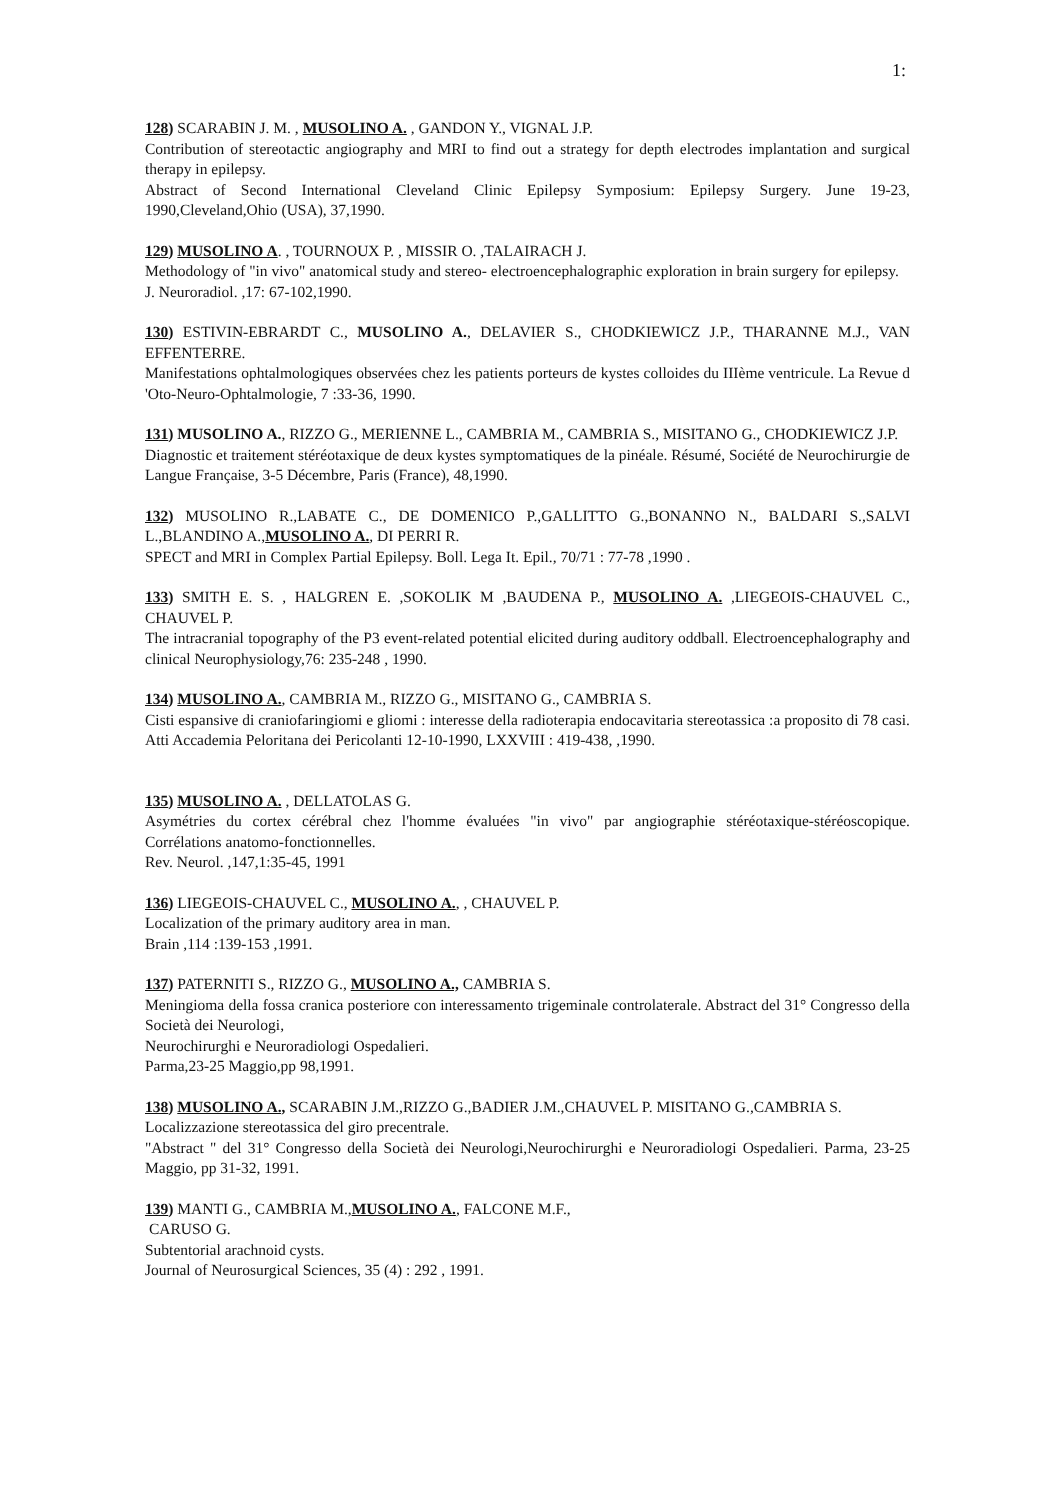1:
128) SCARABIN J. M. , MUSOLINO A. , GANDON Y., VIGNAL J.P.
Contribution of stereotactic angiography and MRI to find out a strategy for depth electrodes implantation and surgical therapy in epilepsy.
Abstract of Second International Cleveland Clinic Epilepsy Symposium: Epilepsy Surgery. June 19-23, 1990,Cleveland,Ohio (USA), 37,1990.
129) MUSOLINO A. , TOURNOUX P. , MISSIR O. ,TALAIRACH J.
Methodology of "in vivo" anatomical study and stereo- electroencephalographic exploration in brain surgery for epilepsy.
J. Neuroradiol. ,17: 67-102,1990.
130) ESTIVIN-EBRARDT C., MUSOLINO A., DELAVIER S., CHODKIEWICZ J.P., THARANNE M.J., VAN EFFENTERRE.
Manifestations ophtalmologiques observées chez les patients porteurs de kystes colloides du IIIème ventricule. La Revue d 'Oto-Neuro-Ophtalmologie, 7 :33-36, 1990.
131) MUSOLINO A., RIZZO G., MERIENNE L., CAMBRIA M., CAMBRIA S., MISITANO G., CHODKIEWICZ J.P.
Diagnostic et traitement stéréotaxique de deux kystes symptomatiques de la pinéale. Résumé, Société de Neurochirurgie de Langue Française, 3-5 Décembre, Paris (France), 48,1990.
132) MUSOLINO R.,LABATE C., DE DOMENICO P.,GALLITTO G.,BONANNO N., BALDARI S.,SALVI L.,BLANDINO A.,MUSOLINO A., DI PERRI R.
SPECT and MRI in Complex Partial Epilepsy. Boll. Lega It. Epil., 70/71 : 77-78 ,1990 .
133) SMITH E. S. , HALGREN E. ,SOKOLIK M ,BAUDENA P., MUSOLINO A. ,LIEGEOIS-CHAUVEL C., CHAUVEL P.
The intracranial topography of the P3 event-related potential elicited during auditory oddball. Electroencephalography and clinical Neurophysiology,76: 235-248 , 1990.
134) MUSOLINO A., CAMBRIA M., RIZZO G., MISITANO G., CAMBRIA S.
Cisti espansive di craniofaringiomi e gliomi : interesse della radioterapia endocavitaria stereotassica :a proposito di 78 casi.
Atti Accademia Peloritana dei Pericolanti 12-10-1990, LXXVIII : 419-438, ,1990.
135) MUSOLINO A. , DELLATOLAS G.
Asymétries du cortex cérébral chez l'homme évaluées "in vivo" par angiographie stéréotaxique-stéréoscopique. Corrélations anatomo-fonctionnelles.
Rev. Neurol. ,147,1:35-45, 1991
136) LIEGEOIS-CHAUVEL C., MUSOLINO A., , CHAUVEL P.
Localization of the primary auditory area in man.
Brain ,114 :139-153 ,1991.
137) PATERNITI S., RIZZO G., MUSOLINO A., CAMBRIA S.
Meningioma della fossa cranica posteriore con interessamento trigeminale controlaterale. Abstract del 31° Congresso della Società dei Neurologi,
Neurochirurghi e Neuroradiologi Ospedalieri.
Parma,23-25 Maggio,pp 98,1991.
138) MUSOLINO A., SCARABIN J.M.,RIZZO G.,BADIER J.M.,CHAUVEL P. MISITANO G.,CAMBRIA S.
Localizzazione stereotassica del giro precentrale.
"Abstract " del 31° Congresso della Società dei Neurologi,Neurochirurghi e Neuroradiologi Ospedalieri. Parma, 23-25 Maggio, pp 31-32, 1991.
139) MANTI G., CAMBRIA M.,MUSOLINO A., FALCONE M.F.,
CARUSO G.
Subtentorial arachnoid cysts.
Journal of Neurosurgical Sciences, 35 (4) : 292 , 1991.